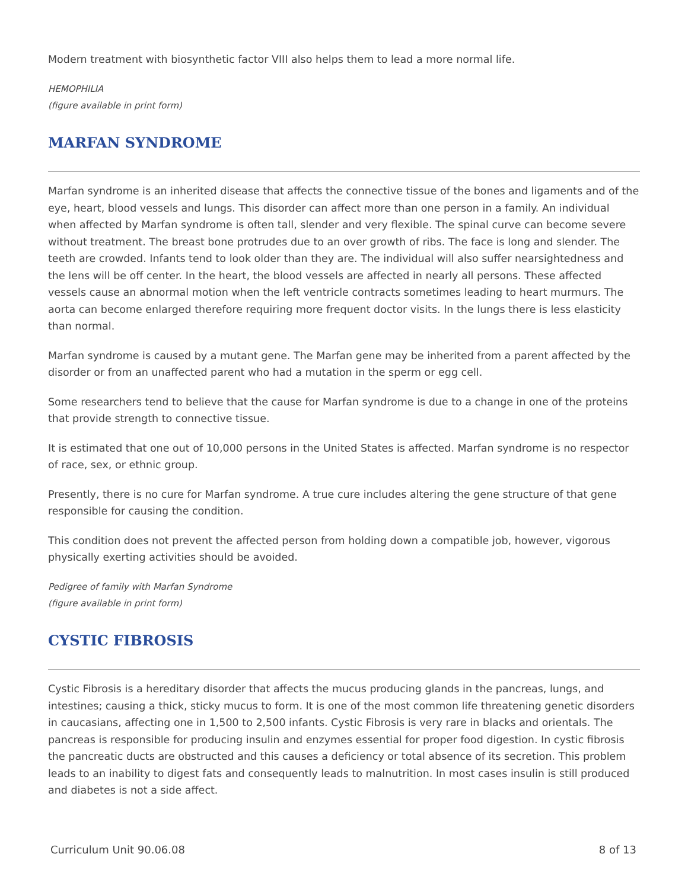Modern treatment with biosynthetic factor VIII also helps them to lead a more normal life.
HEMOPHILIA
(figure available in print form)
MARFAN SYNDROME
Marfan syndrome is an inherited disease that affects the connective tissue of the bones and ligaments and of the eye, heart, blood vessels and lungs. This disorder can affect more than one person in a family. An individual when affected by Marfan syndrome is often tall, slender and very flexible. The spinal curve can become severe without treatment. The breast bone protrudes due to an over growth of ribs. The face is long and slender. The teeth are crowded. Infants tend to look older than they are. The individual will also suffer nearsightedness and the lens will be off center. In the heart, the blood vessels are affected in nearly all persons. These affected vessels cause an abnormal motion when the left ventricle contracts sometimes leading to heart murmurs. The aorta can become enlarged therefore requiring more frequent doctor visits. In the lungs there is less elasticity than normal.
Marfan syndrome is caused by a mutant gene. The Marfan gene may be inherited from a parent affected by the disorder or from an unaffected parent who had a mutation in the sperm or egg cell.
Some researchers tend to believe that the cause for Marfan syndrome is due to a change in one of the proteins that provide strength to connective tissue.
It is estimated that one out of 10,000 persons in the United States is affected. Marfan syndrome is no respector of race, sex, or ethnic group.
Presently, there is no cure for Marfan syndrome. A true cure includes altering the gene structure of that gene responsible for causing the condition.
This condition does not prevent the affected person from holding down a compatible job, however, vigorous physically exerting activities should be avoided.
Pedigree of family with Marfan Syndrome
(figure available in print form)
CYSTIC FIBROSIS
Cystic Fibrosis is a hereditary disorder that affects the mucus producing glands in the pancreas, lungs, and intestines; causing a thick, sticky mucus to form. It is one of the most common life threatening genetic disorders in caucasians, affecting one in 1,500 to 2,500 infants. Cystic Fibrosis is very rare in blacks and orientals. The pancreas is responsible for producing insulin and enzymes essential for proper food digestion. In cystic fibrosis the pancreatic ducts are obstructed and this causes a deficiency or total absence of its secretion. This problem leads to an inability to digest fats and consequently leads to malnutrition. In most cases insulin is still produced and diabetes is not a side affect.
Curriculum Unit 90.06.08 8 of 13